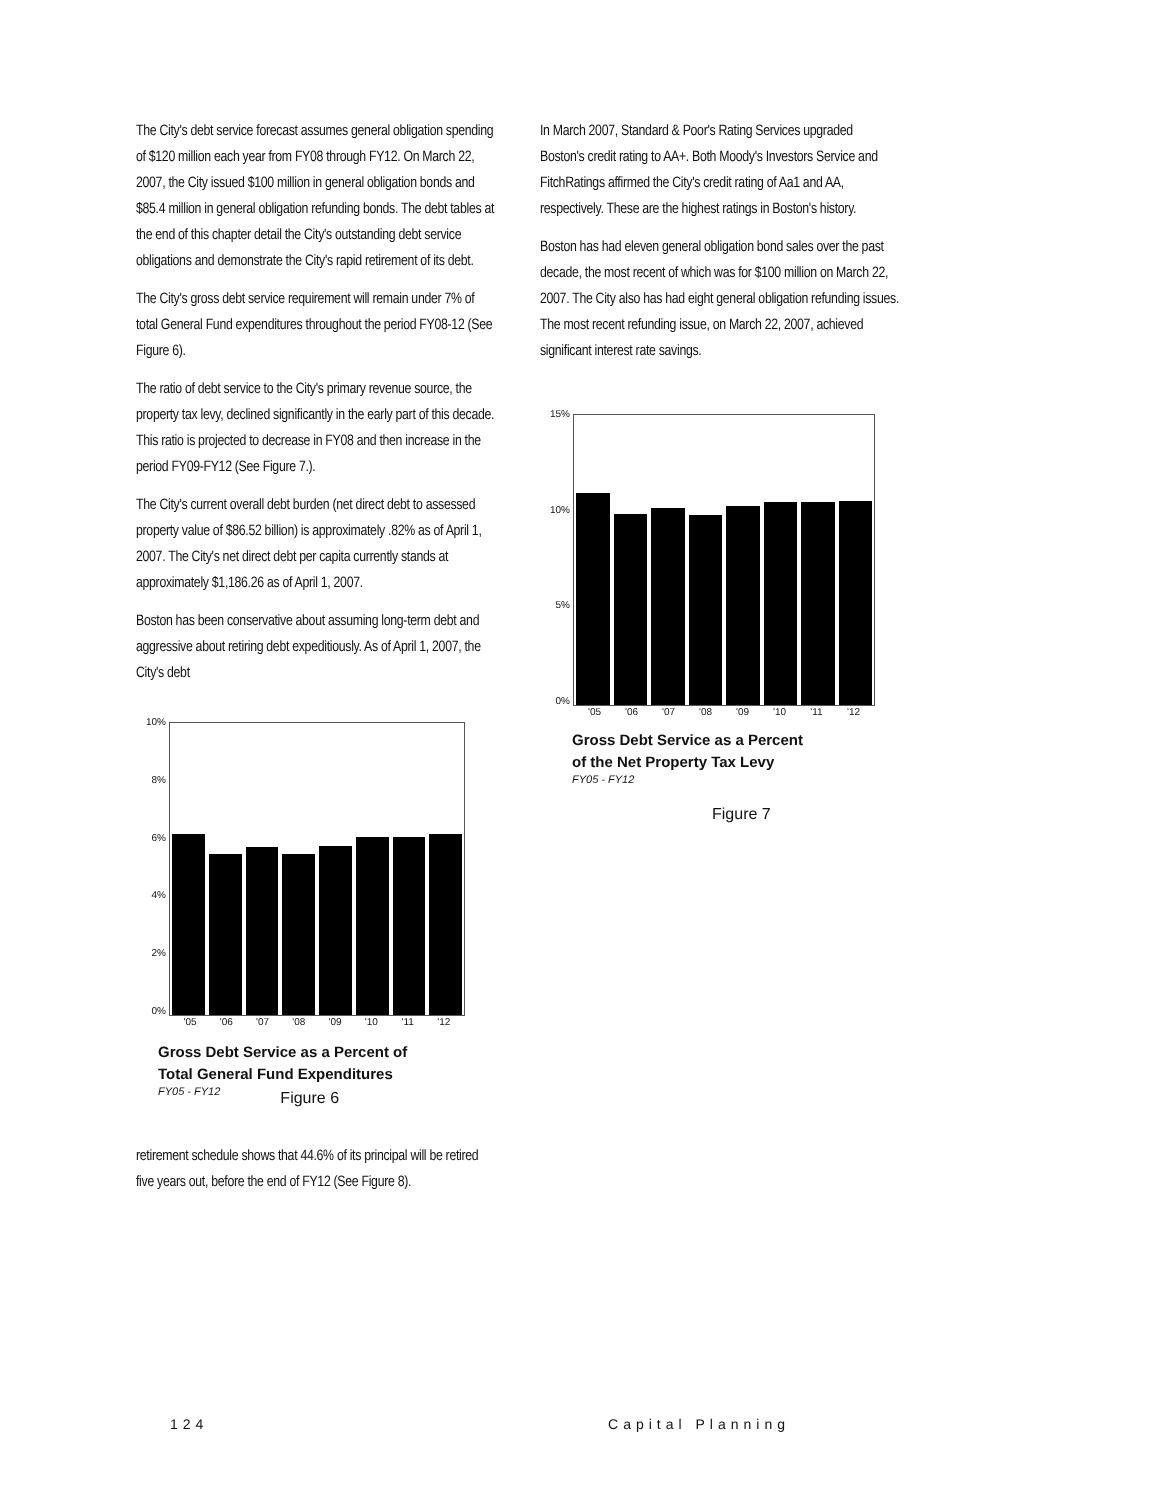The City's debt service forecast assumes general obligation spending of $120 million each year from FY08 through FY12. On March 22, 2007, the City issued $100 million in general obligation bonds and $85.4 million in general obligation refunding bonds. The debt tables at the end of this chapter detail the City's outstanding debt service obligations and demonstrate the City's rapid retirement of its debt.
The City's gross debt service requirement will remain under 7% of total General Fund expenditures throughout the period FY08-12 (See Figure 6).
The ratio of debt service to the City's primary revenue source, the property tax levy, declined significantly in the early part of this decade. This ratio is projected to decrease in FY08 and then increase in the period FY09-FY12 (See Figure 7.).
The City's current overall debt burden (net direct debt to assessed property value of $86.52 billion) is approximately .82% as of April 1, 2007. The City's net direct debt per capita currently stands at approximately $1,186.26 as of April 1, 2007.
Boston has been conservative about assuming long-term debt and aggressive about retiring debt expeditiously. As of April 1, 2007, the City's debt
10%
8%
6%
4%
2%
0%
'05 '06 '07 '08 '09 '10 '11 '12
Gross Debt Service as a Percent of Total General Fund Expenditures
FY05 - FY12 Figure 6
retirement schedule shows that 44.6% of its principal will be retired five years out, before the end of FY12 (See Figure 8).
In March 2007, Standard & Poor's Rating Services upgraded Boston's credit rating to AA+. Both Moody's Investors Service and FitchRatings affirmed the City's credit rating of Aa1 and AA, respectively. These are the highest ratings in Boston's history.
Boston has had eleven general obligation bond sales over the past decade, the most recent of which was for $100 million on March 22, 2007. The City also has had eight general obligation refunding issues. The most recent refunding issue, on March 22, 2007, achieved significant interest rate savings.
15%
10%
5%
0%
'05 '06 '07 '08 '09 '10 '11 '12
Gross Debt Service as a Percent
of the Net Property Tax Levy
FY05 - FY12
Figure 7
124 Capital Planning